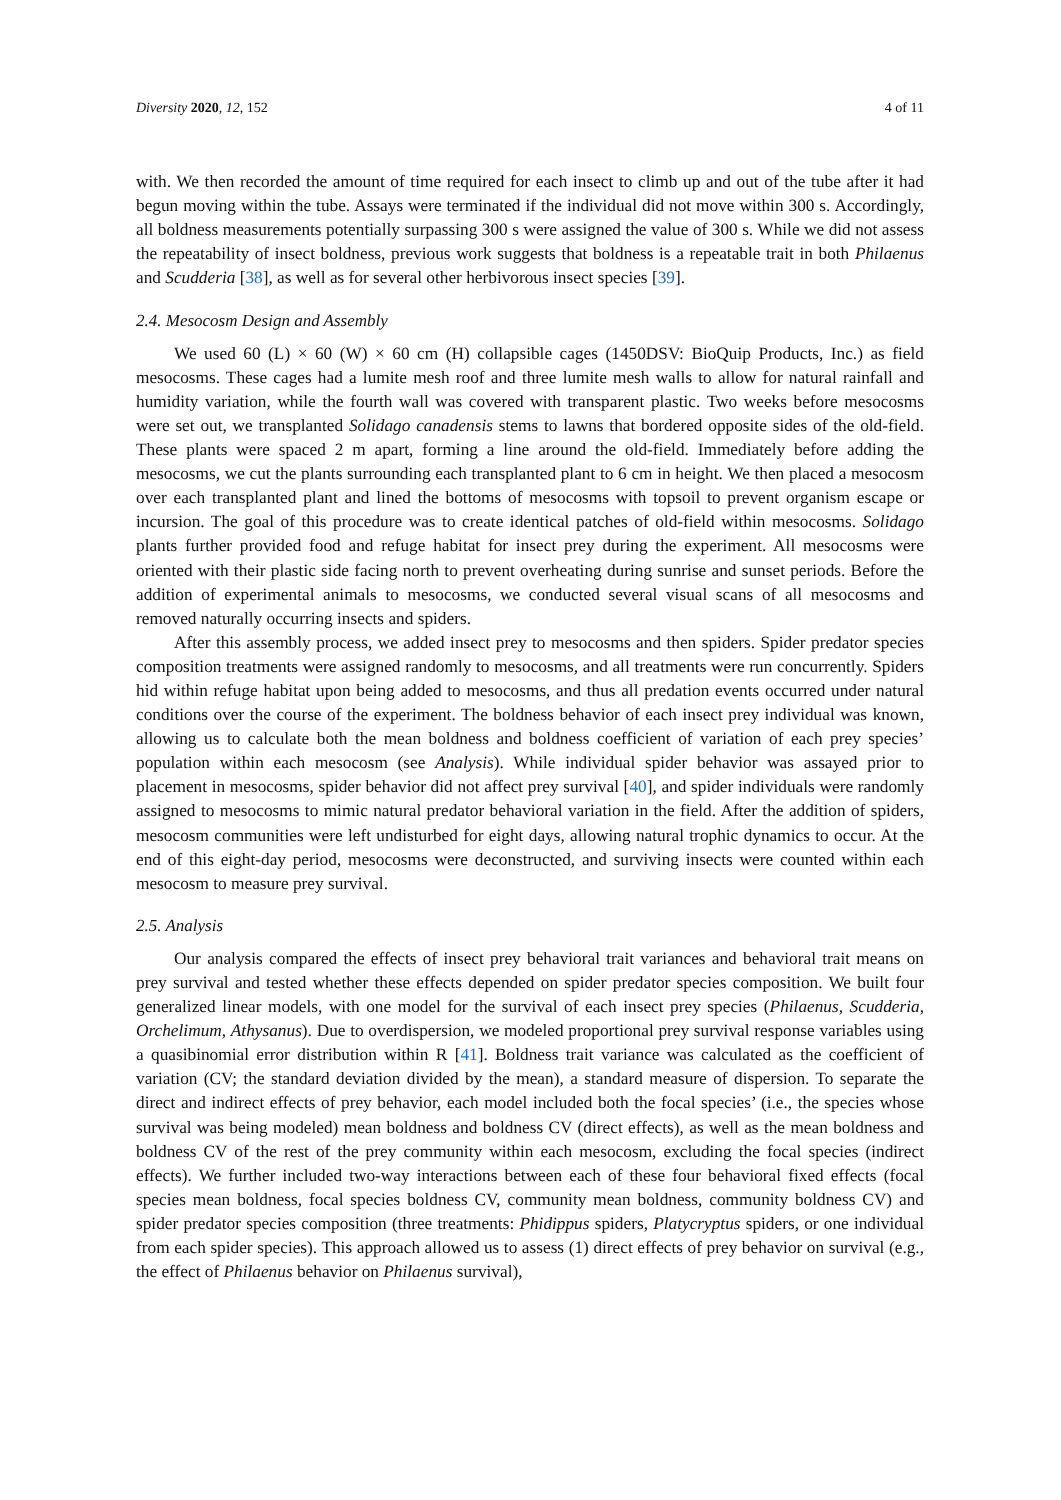Diversity 2020, 12, 152 4 of 11
with. We then recorded the amount of time required for each insect to climb up and out of the tube after it had begun moving within the tube. Assays were terminated if the individual did not move within 300 s. Accordingly, all boldness measurements potentially surpassing 300 s were assigned the value of 300 s. While we did not assess the repeatability of insect boldness, previous work suggests that boldness is a repeatable trait in both Philaenus and Scudderia [38], as well as for several other herbivorous insect species [39].
2.4. Mesocosm Design and Assembly
We used 60 (L) × 60 (W) × 60 cm (H) collapsible cages (1450DSV: BioQuip Products, Inc.) as field mesocosms. These cages had a lumite mesh roof and three lumite mesh walls to allow for natural rainfall and humidity variation, while the fourth wall was covered with transparent plastic. Two weeks before mesocosms were set out, we transplanted Solidago canadensis stems to lawns that bordered opposite sides of the old-field. These plants were spaced 2 m apart, forming a line around the old-field. Immediately before adding the mesocosms, we cut the plants surrounding each transplanted plant to 6 cm in height. We then placed a mesocosm over each transplanted plant and lined the bottoms of mesocosms with topsoil to prevent organism escape or incursion. The goal of this procedure was to create identical patches of old-field within mesocosms. Solidago plants further provided food and refuge habitat for insect prey during the experiment. All mesocosms were oriented with their plastic side facing north to prevent overheating during sunrise and sunset periods. Before the addition of experimental animals to mesocosms, we conducted several visual scans of all mesocosms and removed naturally occurring insects and spiders.
After this assembly process, we added insect prey to mesocosms and then spiders. Spider predator species composition treatments were assigned randomly to mesocosms, and all treatments were run concurrently. Spiders hid within refuge habitat upon being added to mesocosms, and thus all predation events occurred under natural conditions over the course of the experiment. The boldness behavior of each insect prey individual was known, allowing us to calculate both the mean boldness and boldness coefficient of variation of each prey species’ population within each mesocosm (see Analysis). While individual spider behavior was assayed prior to placement in mesocosms, spider behavior did not affect prey survival [40], and spider individuals were randomly assigned to mesocosms to mimic natural predator behavioral variation in the field. After the addition of spiders, mesocosm communities were left undisturbed for eight days, allowing natural trophic dynamics to occur. At the end of this eight-day period, mesocosms were deconstructed, and surviving insects were counted within each mesocosm to measure prey survival.
2.5. Analysis
Our analysis compared the effects of insect prey behavioral trait variances and behavioral trait means on prey survival and tested whether these effects depended on spider predator species composition. We built four generalized linear models, with one model for the survival of each insect prey species (Philaenus, Scudderia, Orchelimum, Athysanus). Due to overdispersion, we modeled proportional prey survival response variables using a quasibinomial error distribution within R [41]. Boldness trait variance was calculated as the coefficient of variation (CV; the standard deviation divided by the mean), a standard measure of dispersion. To separate the direct and indirect effects of prey behavior, each model included both the focal species’ (i.e., the species whose survival was being modeled) mean boldness and boldness CV (direct effects), as well as the mean boldness and boldness CV of the rest of the prey community within each mesocosm, excluding the focal species (indirect effects). We further included two-way interactions between each of these four behavioral fixed effects (focal species mean boldness, focal species boldness CV, community mean boldness, community boldness CV) and spider predator species composition (three treatments: Phidippus spiders, Platycryptus spiders, or one individual from each spider species). This approach allowed us to assess (1) direct effects of prey behavior on survival (e.g., the effect of Philaenus behavior on Philaenus survival),